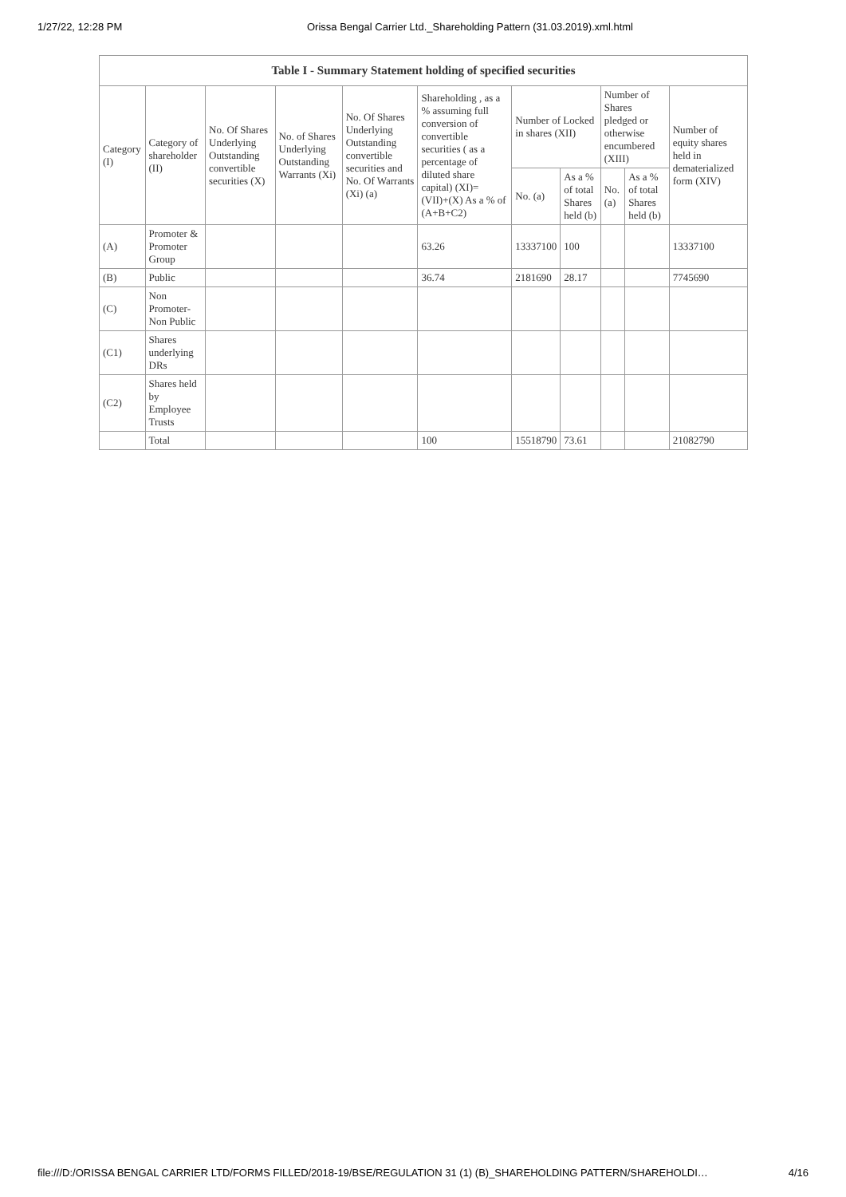1/27/22, 12:28 PM Orissa Bengal Carrier Ltd._Shareholding Pattern (31.03.2019).xml.html
| Table I - Summary Statement holding of specified securities | | | | | | | | | | |
| --- | --- | --- | --- | --- | --- | --- | --- | --- | --- | --- |
| Category (I) | Category of shareholder (II) | No. Of Shares Underlying Outstanding convertible securities (X) | No. of Shares Underlying Outstanding Warrants (Xi) | No. Of Shares Underlying Outstanding convertible securities and No. Of Warrants (Xi) (a) | Shareholding , as a % assuming full conversion of convertible securities ( as a percentage of diluted share capital) (XI)= (VII)+(X) As a % of (A+B+C2) | Number of Locked in shares (XII) | | Number of Shares pledged or otherwise encumbered (XIII) | | Number of equity shares held in dematerialized form (XIV) |
| | | | | | | No. (a) | As a % of total Shares held (b) | No. (a) | As a % of total Shares held (b) | |
| (A) | Promoter & Promoter Group | | | | 63.26 | 13337100 | 100 | | | 13337100 |
| (B) | Public | | | | 36.74 | 2181690 | 28.17 | | | 7745690 |
| (C) | Non Promoter- Non Public | | | | | | | | | |
| (C1) | Shares underlying DRs | | | | | | | | | |
| (C2) | Shares held by Employee Trusts | | | | | | | | | |
| | Total | | | | 100 | 15518790 | 73.61 | | | 21082790 |
file:///D:/ORISSA BENGAL CARRIER LTD/FORMS FILLED/2018-19/BSE/REGULATION 31 (1) (B)_SHAREHOLDING PATTERN/SHAREHOLDI… 4/16